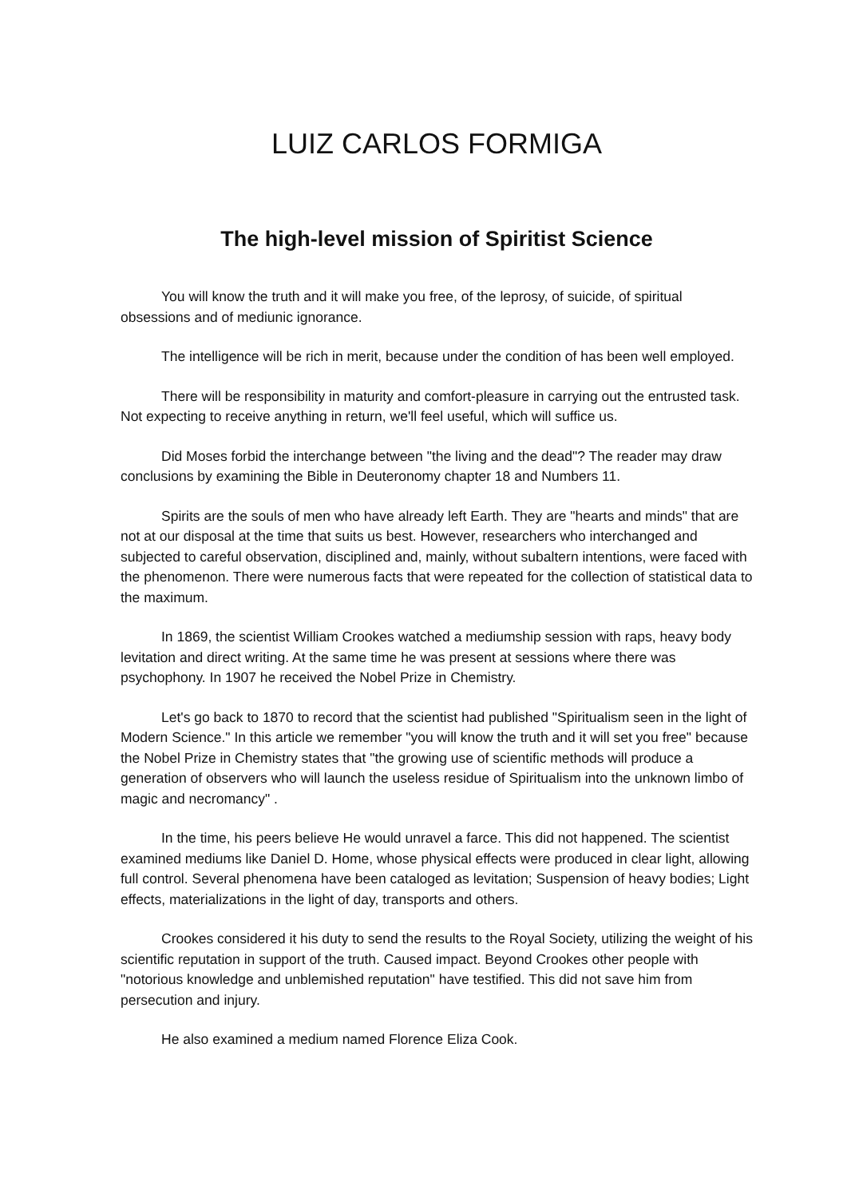LUIZ CARLOS FORMIGA
The high-level mission of Spiritist Science
You will know the truth and it will make you free, of the leprosy, of suicide, of spiritual obsessions and of mediunic ignorance.
The intelligence will be rich in merit, because under the condition of has been well employed.
There will be responsibility in maturity and comfort-pleasure in carrying out the entrusted task. Not expecting to receive anything in return, we'll feel useful, which will suffice us.
Did Moses forbid the interchange between "the living and the dead"? The reader may draw conclusions by examining the Bible in Deuteronomy chapter 18 and Numbers 11.
Spirits are the souls of men who have already left Earth. They are "hearts and minds" that are not at our disposal at the time that suits us best. However, researchers who interchanged and subjected to careful observation, disciplined and, mainly, without subaltern intentions, were faced with the phenomenon. There were numerous facts that were repeated for the collection of statistical data to the maximum.
In 1869, the scientist William Crookes watched a mediumship session with raps, heavy body levitation and direct writing. At the same time he was present at sessions where there was psychophony. In 1907 he received the Nobel Prize in Chemistry.
Let's go back to 1870 to record that the scientist had published "Spiritualism seen in the light of Modern Science." In this article we remember "you will know the truth and it will set you free" because the Nobel Prize in Chemistry states that "the growing use of scientific methods will produce a generation of observers who will launch the useless residue of Spiritualism into the unknown limbo of magic and necromancy" .
In the time, his peers believe He would unravel a farce. This did not happened. The scientist examined mediums like Daniel D. Home, whose physical effects were produced in clear light, allowing full control. Several phenomena have been cataloged as levitation; Suspension of heavy bodies; Light effects, materializations in the light of day, transports and others.
Crookes considered it his duty to send the results to the Royal Society, utilizing the weight of his scientific reputation in support of the truth. Caused impact. Beyond Crookes other people with "notorious knowledge and unblemished reputation" have testified. This did not save him from persecution and injury.
He also examined a medium named Florence Eliza Cook.